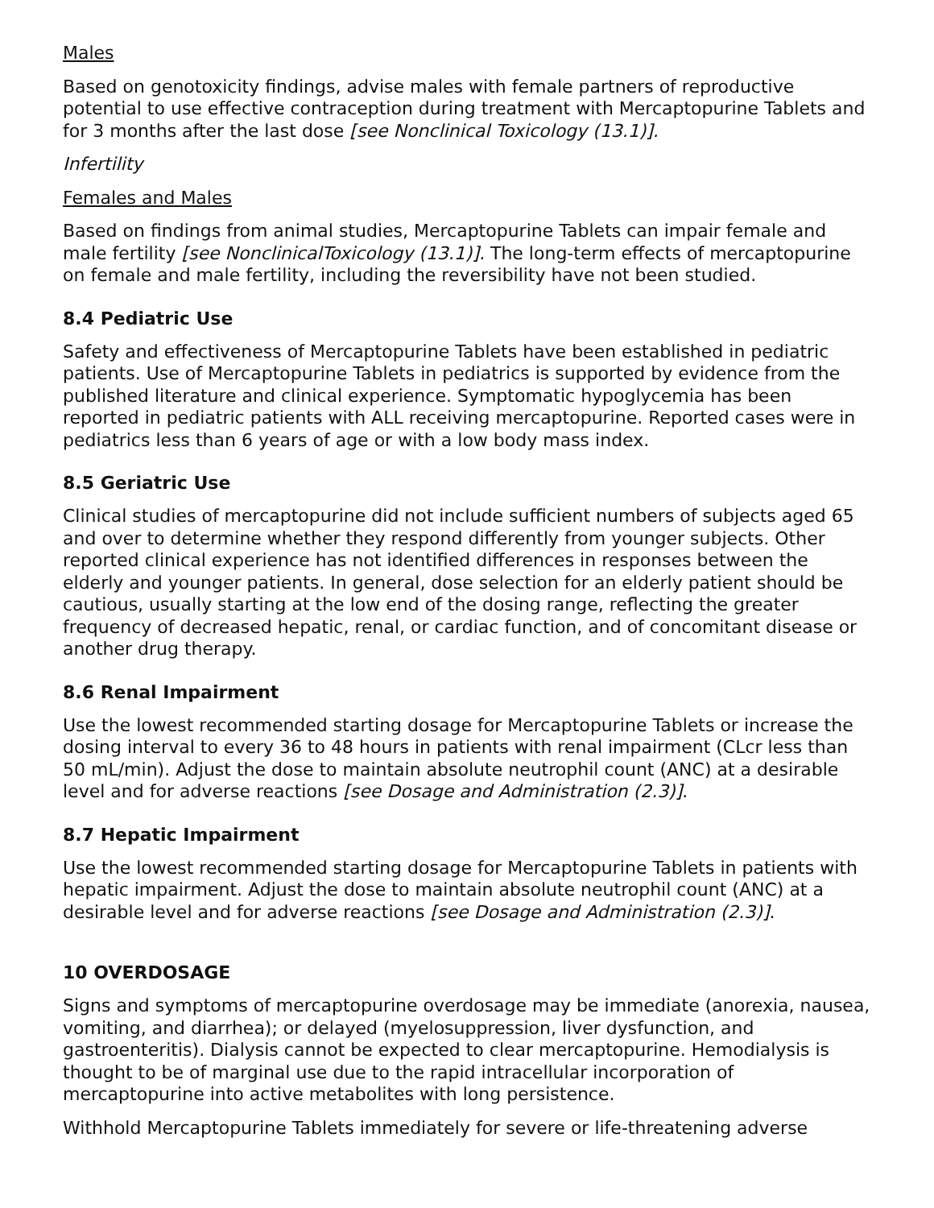Males
Based on genotoxicity findings, advise males with female partners of reproductive potential to use effective contraception during treatment with Mercaptopurine Tablets and for 3 months after the last dose [see Nonclinical Toxicology (13.1)].
Infertility
Females and Males
Based on findings from animal studies, Mercaptopurine Tablets can impair female and male fertility [see NonclinicalToxicology (13.1)]. The long-term effects of mercaptopurine on female and male fertility, including the reversibility have not been studied.
8.4 Pediatric Use
Safety and effectiveness of Mercaptopurine Tablets have been established in pediatric patients. Use of Mercaptopurine Tablets in pediatrics is supported by evidence from the published literature and clinical experience. Symptomatic hypoglycemia has been reported in pediatric patients with ALL receiving mercaptopurine. Reported cases were in pediatrics less than 6 years of age or with a low body mass index.
8.5 Geriatric Use
Clinical studies of mercaptopurine did not include sufficient numbers of subjects aged 65 and over to determine whether they respond differently from younger subjects. Other reported clinical experience has not identified differences in responses between the elderly and younger patients. In general, dose selection for an elderly patient should be cautious, usually starting at the low end of the dosing range, reflecting the greater frequency of decreased hepatic, renal, or cardiac function, and of concomitant disease or another drug therapy.
8.6 Renal Impairment
Use the lowest recommended starting dosage for Mercaptopurine Tablets or increase the dosing interval to every 36 to 48 hours in patients with renal impairment (CLcr less than 50 mL/min). Adjust the dose to maintain absolute neutrophil count (ANC) at a desirable level and for adverse reactions [see Dosage and Administration (2.3)].
8.7 Hepatic Impairment
Use the lowest recommended starting dosage for Mercaptopurine Tablets in patients with hepatic impairment. Adjust the dose to maintain absolute neutrophil count (ANC) at a desirable level and for adverse reactions [see Dosage and Administration (2.3)].
10 OVERDOSAGE
Signs and symptoms of mercaptopurine overdosage may be immediate (anorexia, nausea, vomiting, and diarrhea); or delayed (myelosuppression, liver dysfunction, and gastroenteritis). Dialysis cannot be expected to clear mercaptopurine. Hemodialysis is thought to be of marginal use due to the rapid intracellular incorporation of mercaptopurine into active metabolites with long persistence.
Withhold Mercaptopurine Tablets immediately for severe or life-threatening adverse